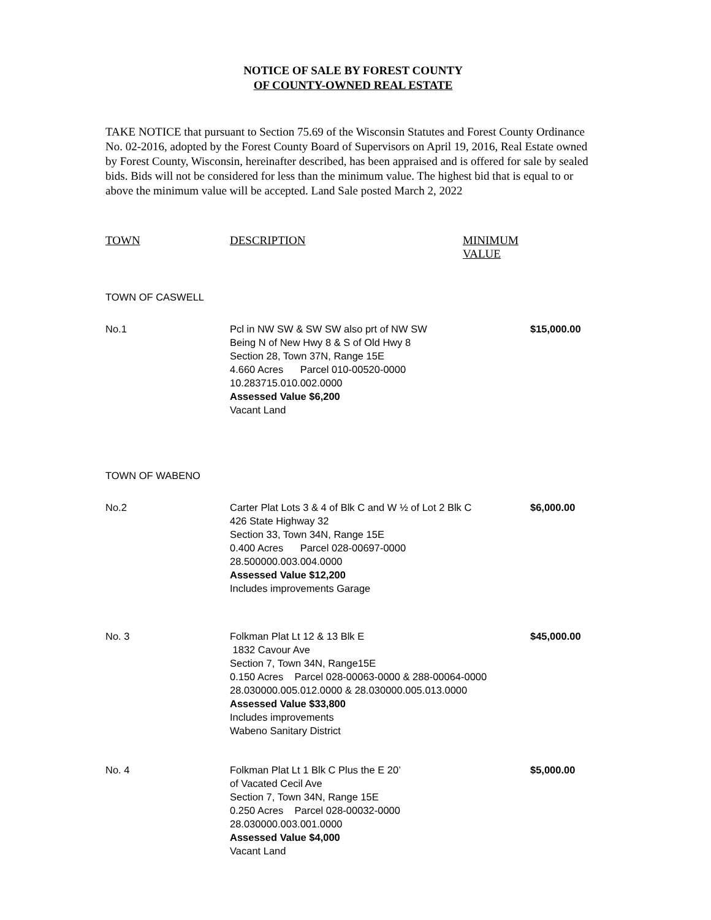NOTICE OF SALE BY FOREST COUNTY
OF COUNTY-OWNED REAL ESTATE
TAKE NOTICE that pursuant to Section 75.69 of the Wisconsin Statutes and Forest County Ordinance No. 02-2016, adopted by the Forest County Board of Supervisors on April 19, 2016, Real Estate owned by Forest County, Wisconsin, hereinafter described, has been appraised and is offered for sale by sealed bids. Bids will not be considered for less than the minimum value. The highest bid that is equal to or above the minimum value will be accepted. Land Sale posted March 2, 2022
| TOWN | DESCRIPTION | MINIMUM VALUE |
| --- | --- | --- |
| TOWN OF CASWELL | | |
| No.1 | Pcl in NW SW & SW SW also prt of NW SW Being N of New Hwy 8 & S of Old Hwy 8 Section 28, Town 37N, Range 15E 4.660 Acres Parcel 010-00520-0000 10.283715.010.002.0000 Assessed Value $6,200 Vacant Land | $15,000.00 |
| TOWN OF WABENO | | |
| No.2 | Carter Plat Lots 3 & 4 of Blk C and W ½ of Lot 2 Blk C 426 State Highway 32 Section 33, Town 34N, Range 15E 0.400 Acres Parcel 028-00697-0000 28.500000.003.004.0000 Assessed Value $12,200 Includes improvements Garage | $6,000.00 |
| No. 3 | Folkman Plat Lt 12 & 13 Blk E 1832 Cavour Ave Section 7, Town 34N, Range15E 0.150 Acres Parcel 028-00063-0000 & 288-00064-0000 28.030000.005.012.0000 & 28.030000.005.013.0000 Assessed Value $33,800 Includes improvements Wabeno Sanitary District | $45,000.00 |
| No. 4 | Folkman Plat Lt 1 Blk C Plus the E 20’ of Vacated Cecil Ave Section 7, Town 34N, Range 15E 0.250 Acres Parcel 028-00032-0000 28.030000.003.001.0000 Assessed Value $4,000 Vacant Land | $5,000.00 |